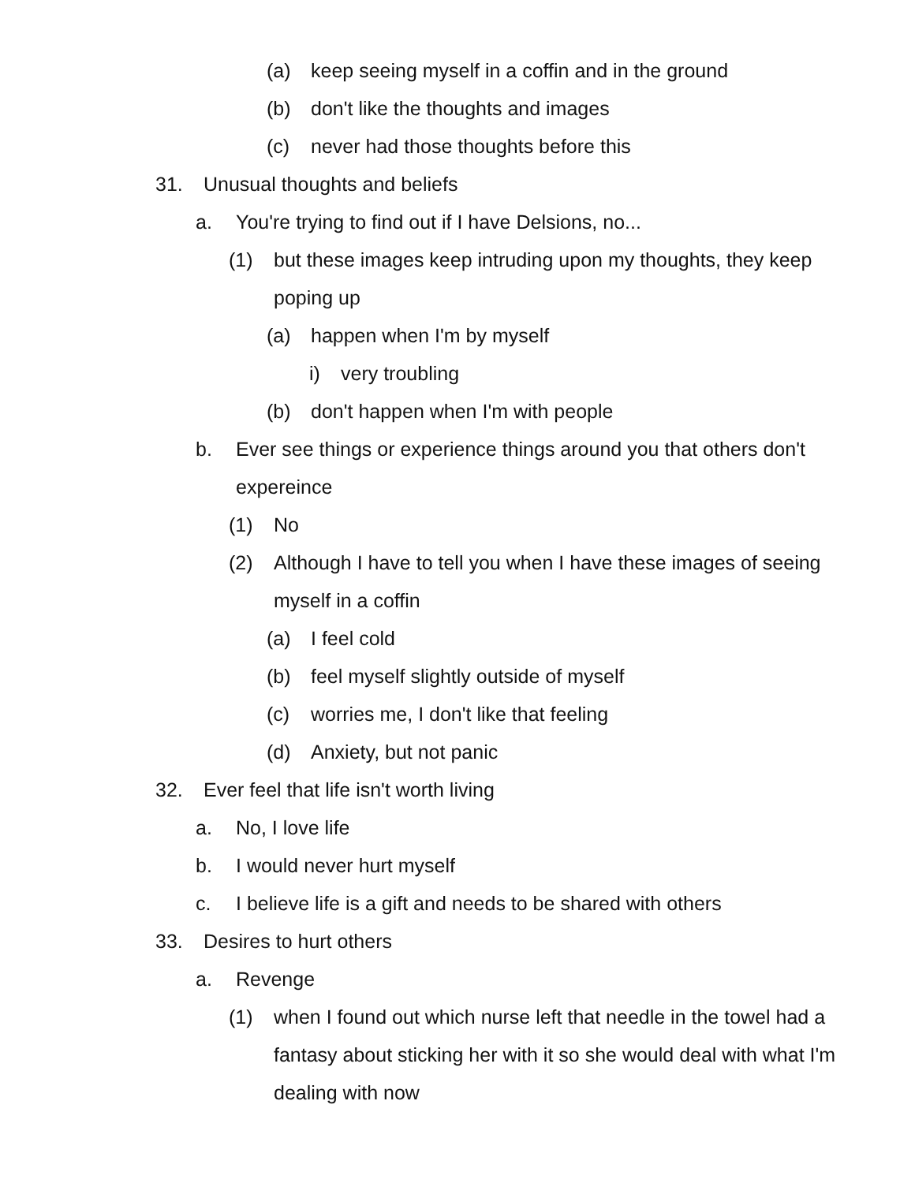(a) keep seeing myself in a coffin and in the ground
(b) don't like the thoughts and images
(c) never had those thoughts before this
31. Unusual thoughts and beliefs
a. You're trying to find out if I have Delsions, no...
(1) but these images keep intruding upon my thoughts, they keep poping up
(a) happen when I'm by myself
i) very troubling
(b) don't happen when I'm with people
b. Ever see things or experience things around you that others don't expereince
(1) No
(2) Although I have to tell you when I have these images of seeing myself in a coffin
(a) I feel cold
(b) feel myself slightly outside of myself
(c) worries me, I don't like that feeling
(d) Anxiety, but not panic
32. Ever feel that life isn't worth living
a. No, I love life
b. I would never hurt myself
c. I believe life is a gift and needs to be shared with others
33. Desires to hurt others
a. Revenge
(1) when I found out which nurse left that needle in the towel had a fantasy about sticking her with it so she would deal with what I'm dealing with now